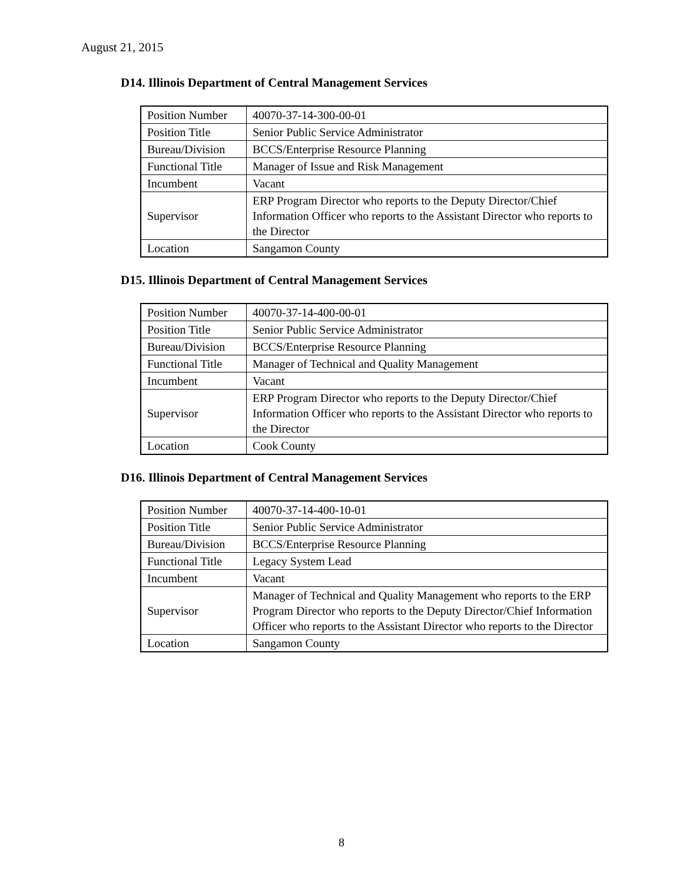August 21, 2015
D14. Illinois Department of Central Management Services
| Position Number | 40070-37-14-300-00-01 |
| Position Title | Senior Public Service Administrator |
| Bureau/Division | BCCS/Enterprise Resource Planning |
| Functional Title | Manager of Issue and Risk Management |
| Incumbent | Vacant |
| Supervisor | ERP Program Director who reports to the Deputy Director/Chief Information Officer who reports to the Assistant Director who reports to the Director |
| Location | Sangamon County |
D15. Illinois Department of Central Management Services
| Position Number | 40070-37-14-400-00-01 |
| Position Title | Senior Public Service Administrator |
| Bureau/Division | BCCS/Enterprise Resource Planning |
| Functional Title | Manager of Technical and Quality Management |
| Incumbent | Vacant |
| Supervisor | ERP Program Director who reports to the Deputy Director/Chief Information Officer who reports to the Assistant Director who reports to the Director |
| Location | Cook County |
D16. Illinois Department of Central Management Services
| Position Number | 40070-37-14-400-10-01 |
| Position Title | Senior Public Service Administrator |
| Bureau/Division | BCCS/Enterprise Resource Planning |
| Functional Title | Legacy System Lead |
| Incumbent | Vacant |
| Supervisor | Manager of Technical and Quality Management who reports to the ERP Program Director who reports to the Deputy Director/Chief Information Officer who reports to the Assistant Director who reports to the Director |
| Location | Sangamon County |
8